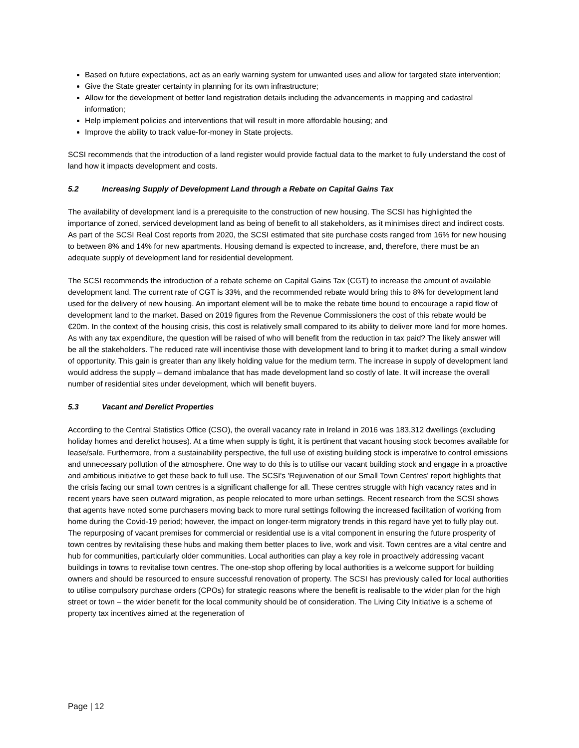Based on future expectations, act as an early warning system for unwanted uses and allow for targeted state intervention;
Give the State greater certainty in planning for its own infrastructure;
Allow for the development of better land registration details including the advancements in mapping and cadastral information;
Help implement policies and interventions that will result in more affordable housing; and
Improve the ability to track value-for-money in State projects.
SCSI recommends that the introduction of a land register would provide factual data to the market to fully understand the cost of land how it impacts development and costs.
5.2 Increasing Supply of Development Land through a Rebate on Capital Gains Tax
The availability of development land is a prerequisite to the construction of new housing. The SCSI has highlighted the importance of zoned, serviced development land as being of benefit to all stakeholders, as it minimises direct and indirect costs. As part of the SCSI Real Cost reports from 2020, the SCSI estimated that site purchase costs ranged from 16% for new housing to between 8% and 14% for new apartments. Housing demand is expected to increase, and, therefore, there must be an adequate supply of development land for residential development.
The SCSI recommends the introduction of a rebate scheme on Capital Gains Tax (CGT) to increase the amount of available development land. The current rate of CGT is 33%, and the recommended rebate would bring this to 8% for development land used for the delivery of new housing. An important element will be to make the rebate time bound to encourage a rapid flow of development land to the market. Based on 2019 figures from the Revenue Commissioners the cost of this rebate would be €20m. In the context of the housing crisis, this cost is relatively small compared to its ability to deliver more land for more homes. As with any tax expenditure, the question will be raised of who will benefit from the reduction in tax paid? The likely answer will be all the stakeholders. The reduced rate will incentivise those with development land to bring it to market during a small window of opportunity. This gain is greater than any likely holding value for the medium term. The increase in supply of development land would address the supply – demand imbalance that has made development land so costly of late. It will increase the overall number of residential sites under development, which will benefit buyers.
5.3 Vacant and Derelict Properties
According to the Central Statistics Office (CSO), the overall vacancy rate in Ireland in 2016 was 183,312 dwellings (excluding holiday homes and derelict houses). At a time when supply is tight, it is pertinent that vacant housing stock becomes available for lease/sale. Furthermore, from a sustainability perspective, the full use of existing building stock is imperative to control emissions and unnecessary pollution of the atmosphere. One way to do this is to utilise our vacant building stock and engage in a proactive and ambitious initiative to get these back to full use. The SCSI's 'Rejuvenation of our Small Town Centres' report highlights that the crisis facing our small town centres is a significant challenge for all. These centres struggle with high vacancy rates and in recent years have seen outward migration, as people relocated to more urban settings. Recent research from the SCSI shows that agents have noted some purchasers moving back to more rural settings following the increased facilitation of working from home during the Covid-19 period; however, the impact on longer-term migratory trends in this regard have yet to fully play out. The repurposing of vacant premises for commercial or residential use is a vital component in ensuring the future prosperity of town centres by revitalising these hubs and making them better places to live, work and visit. Town centres are a vital centre and hub for communities, particularly older communities. Local authorities can play a key role in proactively addressing vacant buildings in towns to revitalise town centres. The one-stop shop offering by local authorities is a welcome support for building owners and should be resourced to ensure successful renovation of property. The SCSI has previously called for local authorities to utilise compulsory purchase orders (CPOs) for strategic reasons where the benefit is realisable to the wider plan for the high street or town – the wider benefit for the local community should be of consideration. The Living City Initiative is a scheme of property tax incentives aimed at the regeneration of
Page | 12